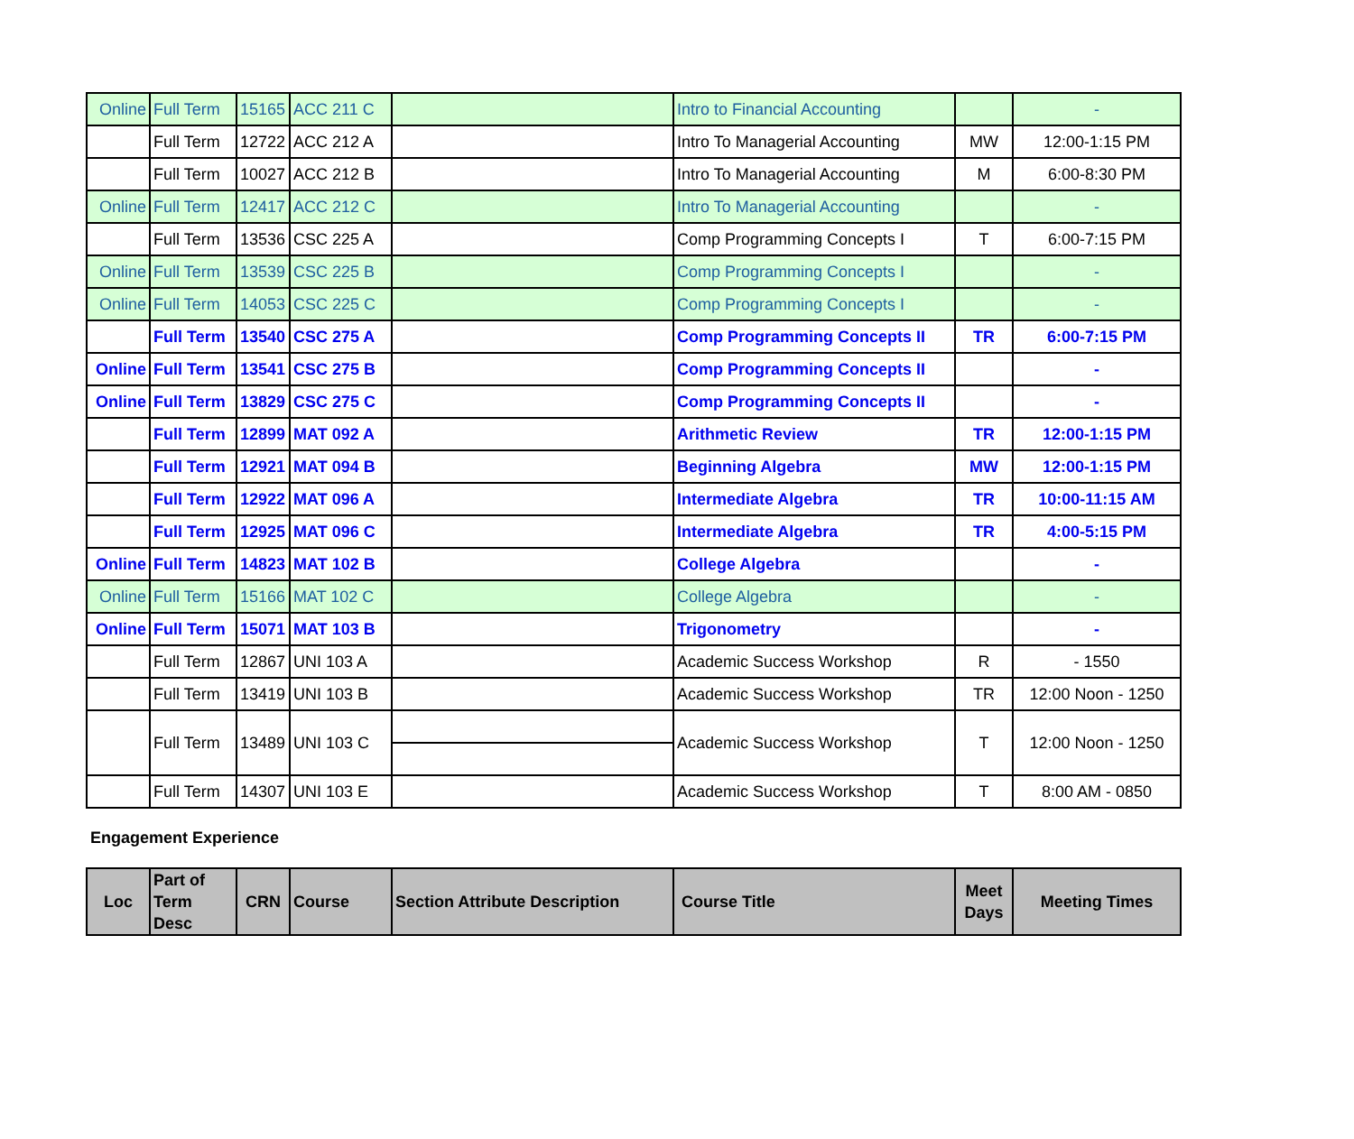| Online | Full Term | 15165 | ACC 211 C | | Intro to Financial Accounting | | - |
| | Full Term | 12722 | ACC 212 A | | Intro To Managerial Accounting | MW | 12:00-1:15 PM |
| | Full Term | 10027 | ACC 212 B | | Intro To Managerial Accounting | M | 6:00-8:30 PM |
| Online | Full Term | 12417 | ACC 212 C | | Intro To Managerial Accounting | | - |
| | Full Term | 13536 | CSC 225 A | | Comp Programming Concepts I | T | 6:00-7:15 PM |
| Online | Full Term | 13539 | CSC 225 B | | Comp Programming Concepts I | | - |
| Online | Full Term | 14053 | CSC 225 C | | Comp Programming Concepts I | | - |
| | Full Term | 13540 | CSC 275 A | | Comp Programming Concepts II | TR | 6:00-7:15 PM |
| Online | Full Term | 13541 | CSC 275 B | | Comp Programming Concepts II | | - |
| Online | Full Term | 13829 | CSC 275 C | | Comp Programming Concepts II | | - |
| | Full Term | 12899 | MAT 092 A | | Arithmetic Review | TR | 12:00-1:15 PM |
| | Full Term | 12921 | MAT 094 B | | Beginning Algebra | MW | 12:00-1:15 PM |
| | Full Term | 12922 | MAT 096 A | | Intermediate Algebra | TR | 10:00-11:15 AM |
| | Full Term | 12925 | MAT 096 C | | Intermediate Algebra | TR | 4:00-5:15 PM |
| Online | Full Term | 14823 | MAT 102 B | | College Algebra | | - |
| Online | Full Term | 15166 | MAT 102 C | | College Algebra | | - |
| Online | Full Term | 15071 | MAT 103 B | | Trigonometry | | - |
| | Full Term | 12867 | UNI 103 A | | Academic Success Workshop | R | - 1550 |
| | Full Term | 13419 | UNI 103 B | | Academic Success Workshop | TR | 12:00 Noon - 1250 |
| | Full Term | 13489 | UNI 103 C | | Academic Success Workshop | T | 12:00 Noon - 1250 |
| | Full Term | 14307 | UNI 103 E | | Academic Success Workshop | T | 8:00 AM - 0850 |
Engagement Experience
| Loc | Part of Term Desc | CRN | Course | Section Attribute Description | Course Title | Meet Days | Meeting Times |
| --- | --- | --- | --- | --- | --- | --- | --- |